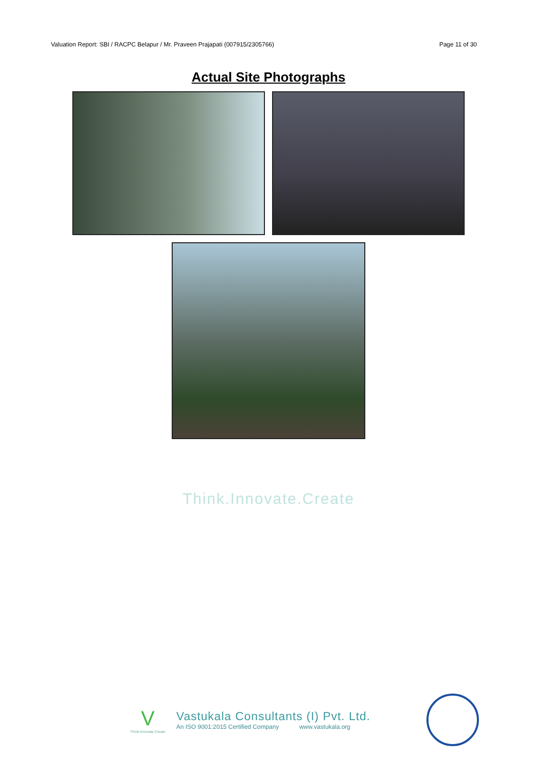Valuation Report: SBI / RACPC Belapur / Mr. Praveen Prajapati (007915/2305766) Page 11 of 30
Actual Site Photographs
Think.Innovate.Create
V
Think.Innovate.Create
Vastukala Consultants (I) Pvt. Ltd.
An ISO 9001:2015 Certified Company www.vastukala.org